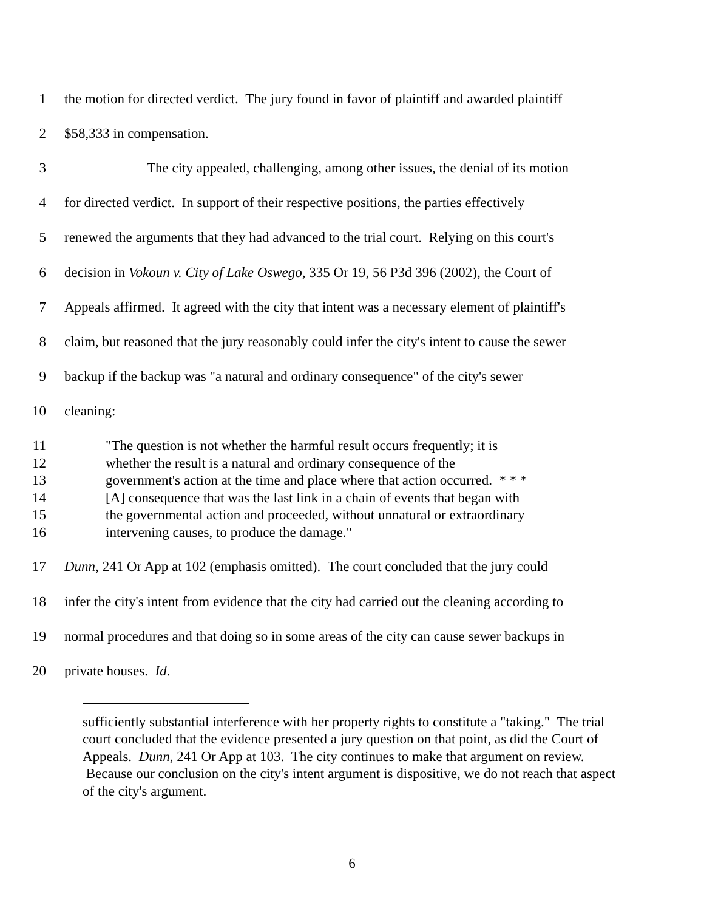1 the motion for directed verdict. The jury found in favor of plaintiff and awarded plaintiff
2 $58,333 in compensation.
3 The city appealed, challenging, among other issues, the denial of its motion
4 for directed verdict. In support of their respective positions, the parties effectively
5 renewed the arguments that they had advanced to the trial court. Relying on this court's
6 decision in Vokoun v. City of Lake Oswego, 335 Or 19, 56 P3d 396 (2002), the Court of
7 Appeals affirmed. It agreed with the city that intent was a necessary element of plaintiff's
8 claim, but reasoned that the jury reasonably could infer the city's intent to cause the sewer
9 backup if the backup was "a natural and ordinary consequence" of the city's sewer
10 cleaning:
11 "The question is not whether the harmful result occurs frequently; it is
12 whether the result is a natural and ordinary consequence of the
13 government's action at the time and place where that action occurred. * * *
14 [A] consequence that was the last link in a chain of events that began with
15 the governmental action and proceeded, without unnatural or extraordinary
16 intervening causes, to produce the damage."
17 Dunn, 241 Or App at 102 (emphasis omitted). The court concluded that the jury could
18 infer the city's intent from evidence that the city had carried out the cleaning according to
19 normal procedures and that doing so in some areas of the city can cause sewer backups in
20 private houses. Id.
sufficiently substantial interference with her property rights to constitute a "taking." The trial court concluded that the evidence presented a jury question on that point, as did the Court of Appeals. Dunn, 241 Or App at 103. The city continues to make that argument on review. Because our conclusion on the city's intent argument is dispositive, we do not reach that aspect of the city's argument.
6